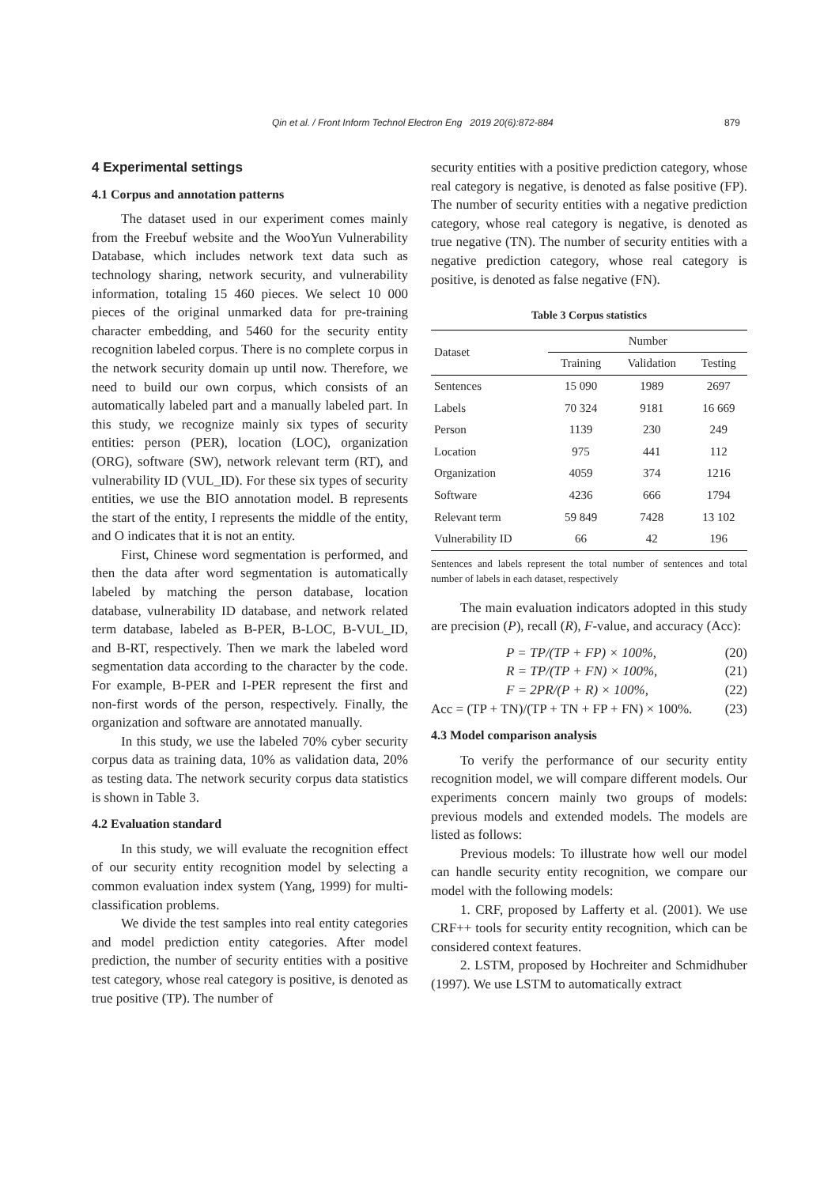Qin et al. / Front Inform Technol Electron Eng 2019 20(6):872-884 879
4 Experimental settings
4.1 Corpus and annotation patterns
The dataset used in our experiment comes mainly from the Freebuf website and the WooYun Vulnerability Database, which includes network text data such as technology sharing, network security, and vulnerability information, totaling 15 460 pieces. We select 10 000 pieces of the original unmarked data for pre-training character embedding, and 5460 for the security entity recognition labeled corpus. There is no complete corpus in the network security domain up until now. Therefore, we need to build our own corpus, which consists of an automatically labeled part and a manually labeled part. In this study, we recognize mainly six types of security entities: person (PER), location (LOC), organization (ORG), software (SW), network relevant term (RT), and vulnerability ID (VUL_ID). For these six types of security entities, we use the BIO annotation model. B represents the start of the entity, I represents the middle of the entity, and O indicates that it is not an entity.
First, Chinese word segmentation is performed, and then the data after word segmentation is automatically labeled by matching the person database, location database, vulnerability ID database, and network related term database, labeled as B-PER, B-LOC, B-VUL_ID, and B-RT, respectively. Then we mark the labeled word segmentation data according to the character by the code. For example, B-PER and I-PER represent the first and non-first words of the person, respectively. Finally, the organization and software are annotated manually.
In this study, we use the labeled 70% cyber security corpus data as training data, 10% as validation data, 20% as testing data. The network security corpus data statistics is shown in Table 3.
4.2 Evaluation standard
In this study, we will evaluate the recognition effect of our security entity recognition model by selecting a common evaluation index system (Yang, 1999) for multi-classification problems.
We divide the test samples into real entity categories and model prediction entity categories. After model prediction, the number of security entities with a positive test category, whose real category is positive, is denoted as true positive (TP). The number of
security entities with a positive prediction category, whose real category is negative, is denoted as false positive (FP). The number of security entities with a negative prediction category, whose real category is negative, is denoted as true negative (TN). The number of security entities with a negative prediction category, whose real category is positive, is denoted as false negative (FN).
Table 3 Corpus statistics
| Dataset | Number | | |
| --- | --- | --- | --- |
| | Training | Validation | Testing |
| Sentences | 15 090 | 1989 | 2697 |
| Labels | 70 324 | 9181 | 16 669 |
| Person | 1139 | 230 | 249 |
| Location | 975 | 441 | 112 |
| Organization | 4059 | 374 | 1216 |
| Software | 4236 | 666 | 1794 |
| Relevant term | 59 849 | 7428 | 13 102 |
| Vulnerability ID | 66 | 42 | 196 |
Sentences and labels represent the total number of sentences and total number of labels in each dataset, respectively
The main evaluation indicators adopted in this study are precision (P), recall (R), F-value, and accuracy (Acc):
P = TP/(TP + FP) × 100%, (20)
R = TP/(TP + FN) × 100%, (21)
F = 2PR/(P + R) × 100%, (22)
Acc = (TP + TN)/(TP + TN + FP + FN) × 100%. (23)
4.3 Model comparison analysis
To verify the performance of our security entity recognition model, we will compare different models. Our experiments concern mainly two groups of models: previous models and extended models. The models are listed as follows:
Previous models: To illustrate how well our model can handle security entity recognition, we compare our model with the following models:
1. CRF, proposed by Lafferty et al. (2001). We use CRF++ tools for security entity recognition, which can be considered context features.
2. LSTM, proposed by Hochreiter and Schmidhuber (1997). We use LSTM to automatically extract